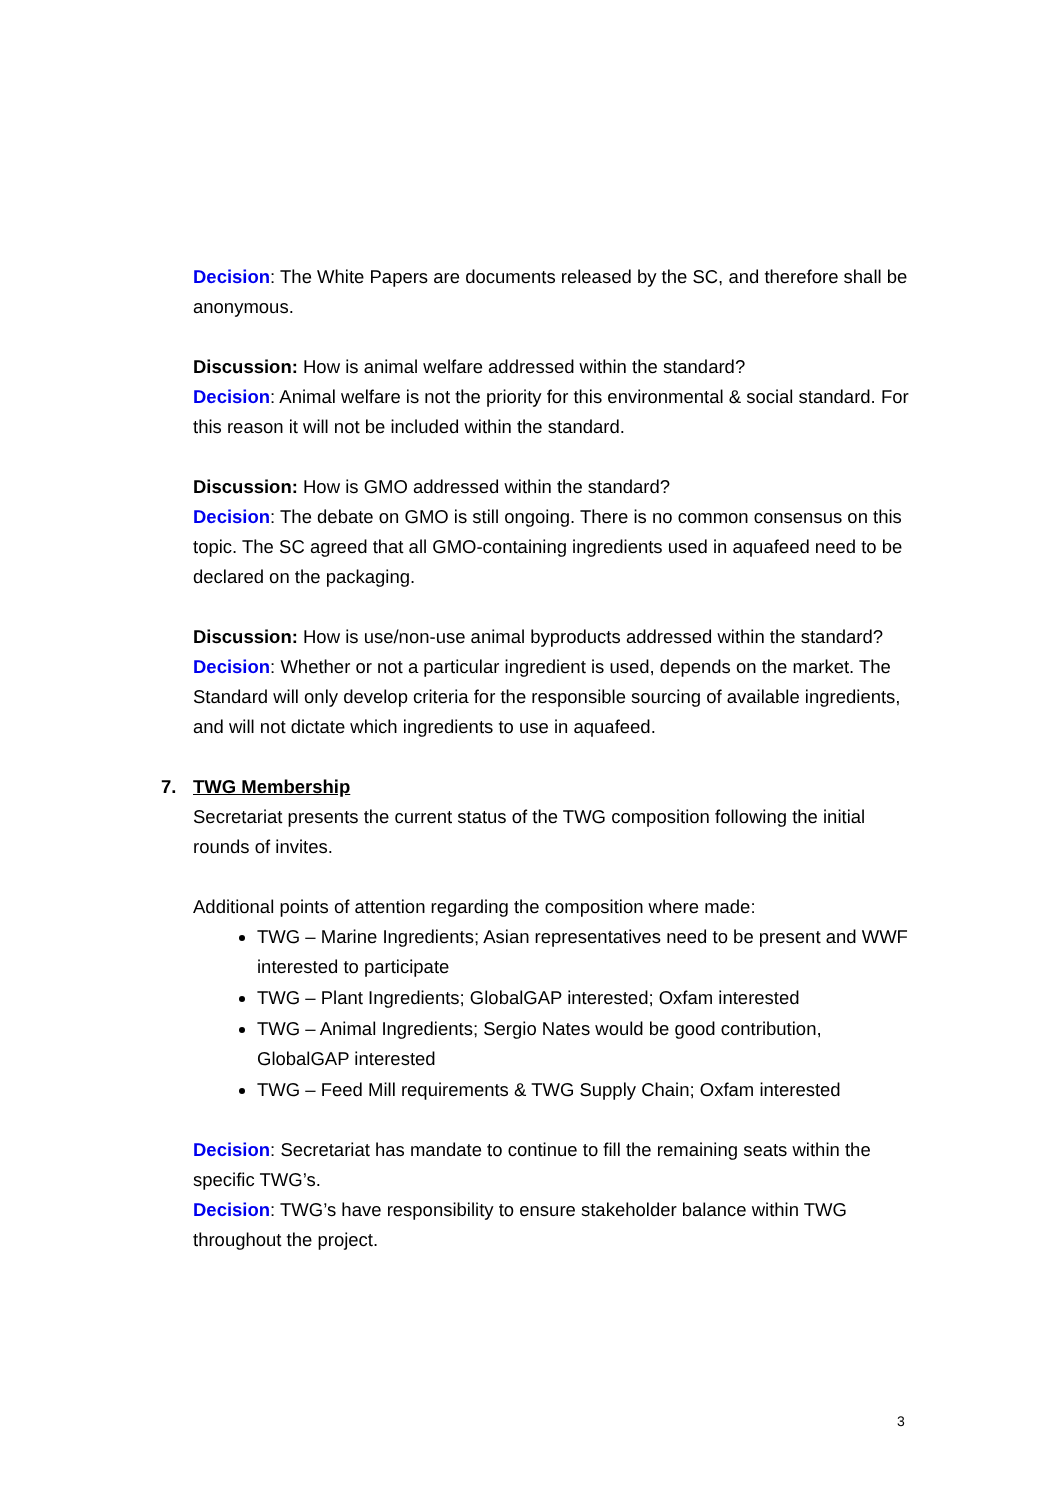Decision: The White Papers are documents released by the SC, and therefore shall be anonymous.
Discussion: How is animal welfare addressed within the standard?
Decision: Animal welfare is not the priority for this environmental & social standard. For this reason it will not be included within the standard.
Discussion: How is GMO addressed within the standard?
Decision: The debate on GMO is still ongoing. There is no common consensus on this topic. The SC agreed that all GMO-containing ingredients used in aquafeed need to be declared on the packaging.
Discussion: How is use/non-use animal byproducts addressed within the standard?
Decision: Whether or not a particular ingredient is used, depends on the market. The Standard will only develop criteria for the responsible sourcing of available ingredients, and will not dictate which ingredients to use in aquafeed.
7. TWG Membership
Secretariat presents the current status of the TWG composition following the initial rounds of invites.
Additional points of attention regarding the composition where made:
TWG – Marine Ingredients; Asian representatives need to be present and WWF interested to participate
TWG – Plant Ingredients; GlobalGAP interested; Oxfam interested
TWG – Animal Ingredients; Sergio Nates would be good contribution, GlobalGAP interested
TWG – Feed Mill requirements & TWG Supply Chain; Oxfam interested
Decision: Secretariat has mandate to continue to fill the remaining seats within the specific TWG’s.
Decision: TWG’s have responsibility to ensure stakeholder balance within TWG throughout the project.
3